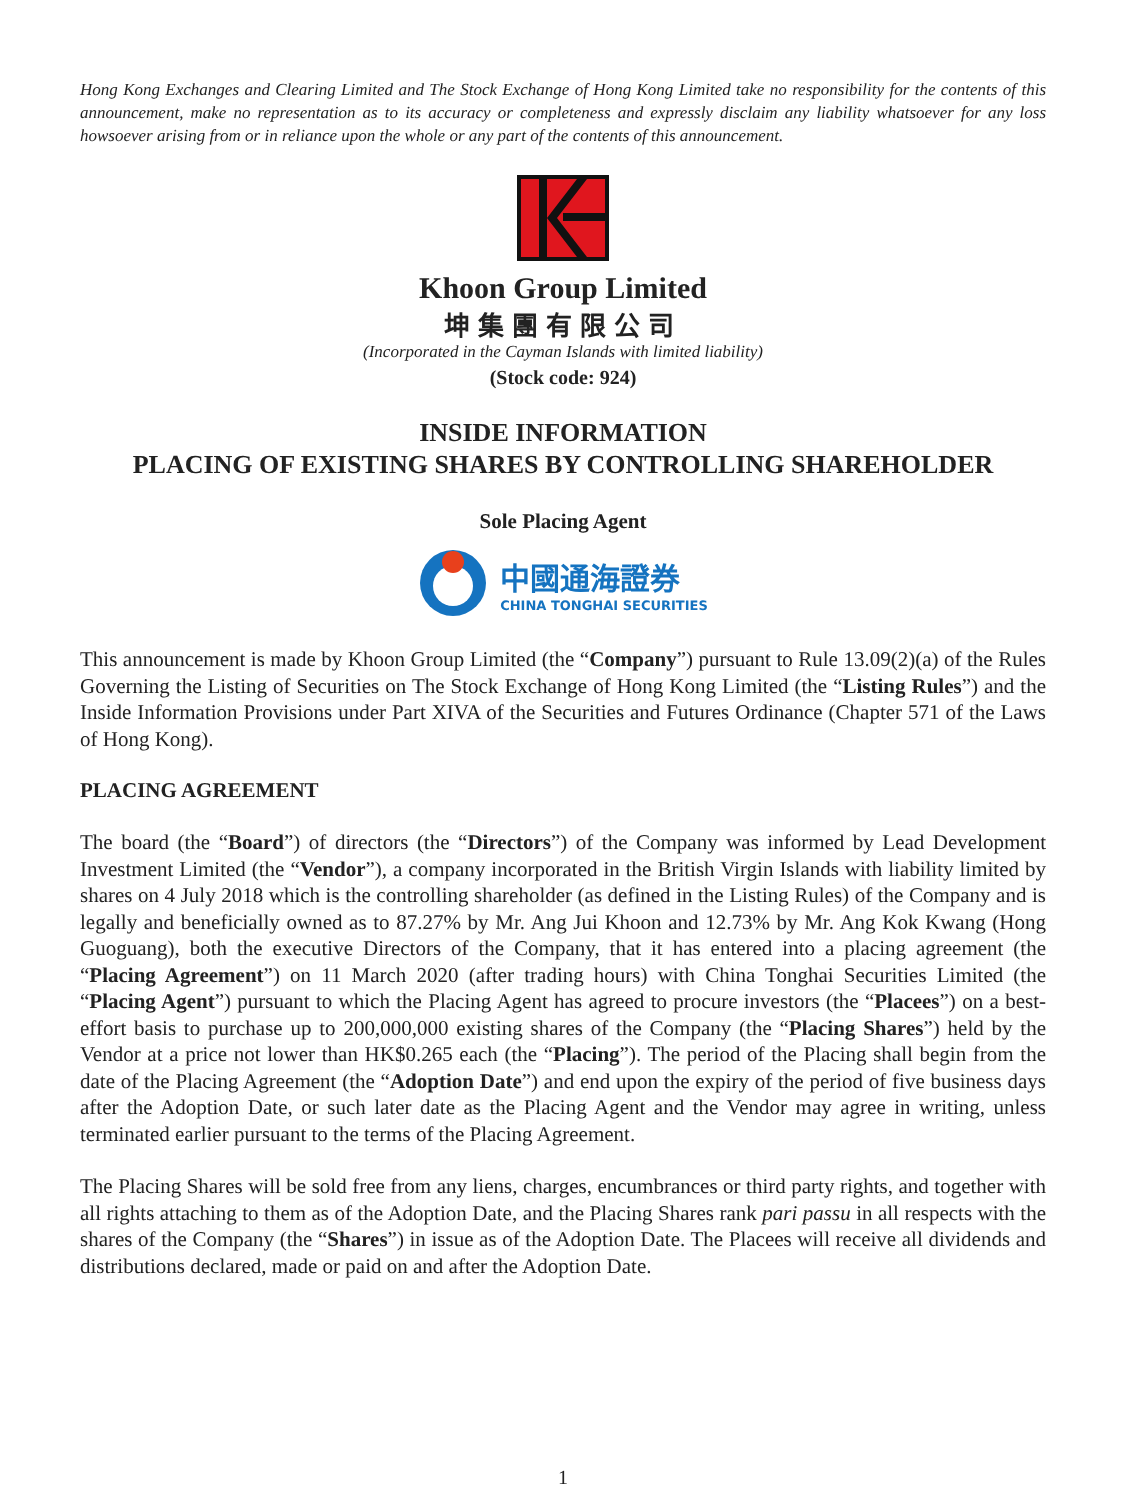Hong Kong Exchanges and Clearing Limited and The Stock Exchange of Hong Kong Limited take no responsibility for the contents of this announcement, make no representation as to its accuracy or completeness and expressly disclaim any liability whatsoever for any loss howsoever arising from or in reliance upon the whole or any part of the contents of this announcement.
Khoon Group Limited
坤集團有限公司
(Incorporated in the Cayman Islands with limited liability)
(Stock code: 924)
INSIDE INFORMATION
PLACING OF EXISTING SHARES BY CONTROLLING SHAREHOLDER
Sole Placing Agent
中國通海證券
CHINA TONGHAI SECURITIES
This announcement is made by Khoon Group Limited (the “Company”) pursuant to Rule 13.09(2)(a) of the Rules Governing the Listing of Securities on The Stock Exchange of Hong Kong Limited (the “Listing Rules”) and the Inside Information Provisions under Part XIVA of the Securities and Futures Ordinance (Chapter 571 of the Laws of Hong Kong).
PLACING AGREEMENT
The board (the “Board”) of directors (the “Directors”) of the Company was informed by Lead Development Investment Limited (the “Vendor”), a company incorporated in the British Virgin Islands with liability limited by shares on 4 July 2018 which is the controlling shareholder (as defined in the Listing Rules) of the Company and is legally and beneficially owned as to 87.27% by Mr. Ang Jui Khoon and 12.73% by Mr. Ang Kok Kwang (Hong Guoguang), both the executive Directors of the Company, that it has entered into a placing agreement (the “Placing Agreement”) on 11 March 2020 (after trading hours) with China Tonghai Securities Limited (the “Placing Agent”) pursuant to which the Placing Agent has agreed to procure investors (the “Placees”) on a best-effort basis to purchase up to 200,000,000 existing shares of the Company (the “Placing Shares”) held by the Vendor at a price not lower than HK$0.265 each (the “Placing”). The period of the Placing shall begin from the date of the Placing Agreement (the “Adoption Date”) and end upon the expiry of the period of five business days after the Adoption Date, or such later date as the Placing Agent and the Vendor may agree in writing, unless terminated earlier pursuant to the terms of the Placing Agreement.
The Placing Shares will be sold free from any liens, charges, encumbrances or third party rights, and together with all rights attaching to them as of the Adoption Date, and the Placing Shares rank pari passu in all respects with the shares of the Company (the “Shares”) in issue as of the Adoption Date. The Placees will receive all dividends and distributions declared, made or paid on and after the Adoption Date.
1